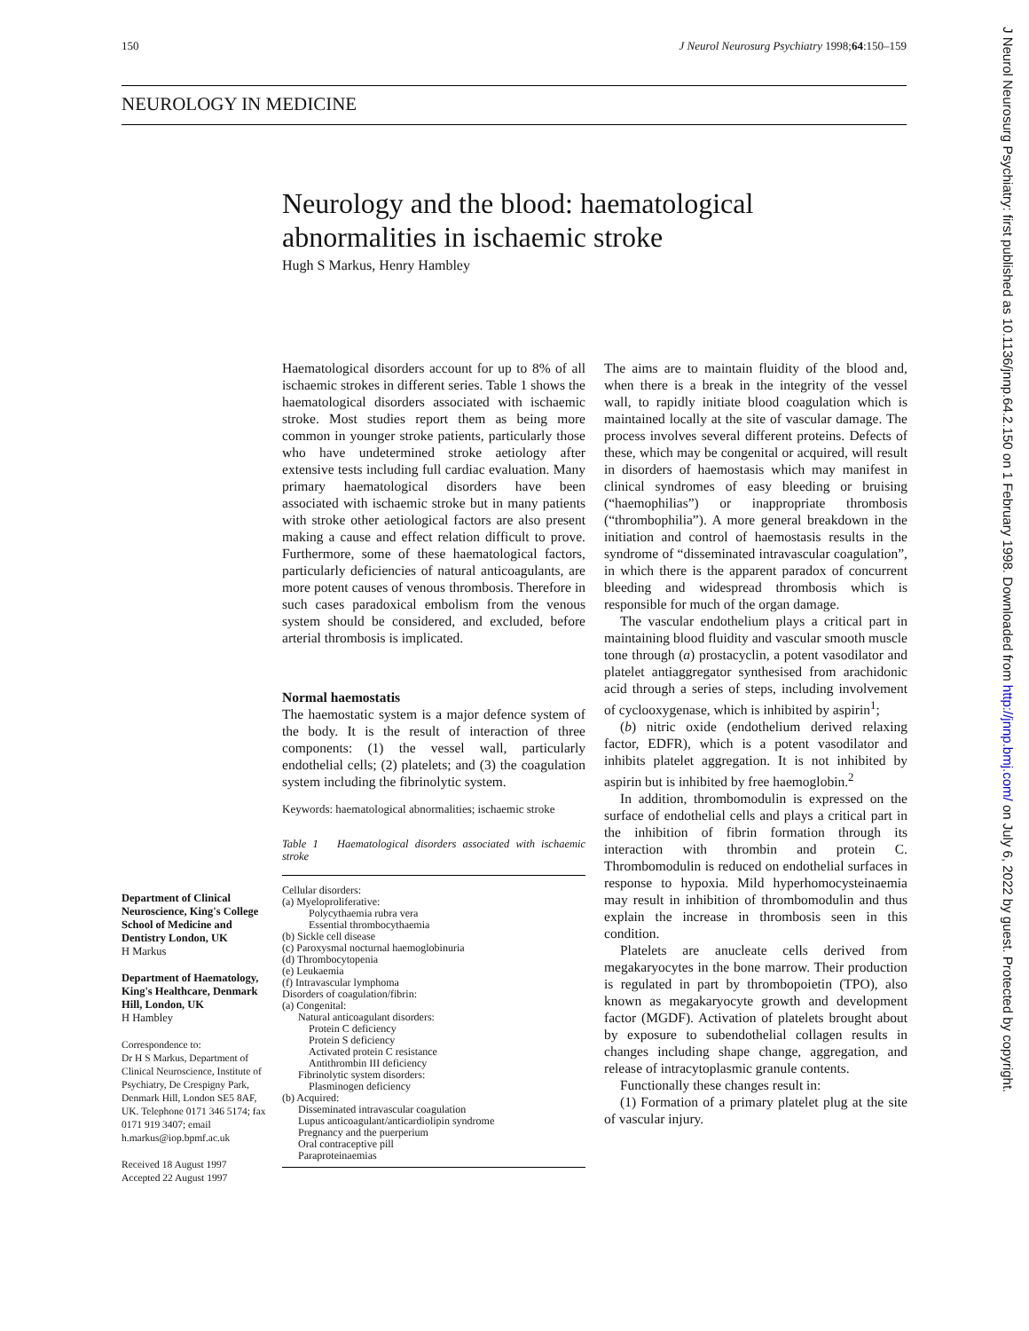150 J Neurol Neurosurg Psychiatry 1998;64:150–159
J Neurol Neurosurg Psychiatry: first published as 10.1136/jnnp.64.2.150 on 1 February 1998. Downloaded from http://jnnp.bmj.com/ on July 6, 2022 by guest. Protected by copyright.
NEUROLOGY IN MEDICINE
Neurology and the blood: haematological
abnormalities in ischaemic stroke
Hugh S Markus, Henry Hambley
Department of Clinical Neuroscience, King's College School of Medicine and Dentistry London, UK
H Markus
Department of Haematology, King's Healthcare, Denmark Hill, London, UK
H Hambley
Correspondence to:
Dr H S Markus, Department of Clinical Neuroscience, Institute of Psychiatry, De Crespigny Park, Denmark Hill, London SE5 8AF, UK. Telephone 0171 346 5174; fax 0171 919 3407; email h.markus@iop.bpmf.ac.uk
Received 18 August 1997
Accepted 22 August 1997
Haematological disorders account for up to 8% of all ischaemic strokes in different series. Table 1 shows the haematological disorders associated with ischaemic stroke. Most studies report them as being more common in younger stroke patients, particularly those who have undetermined stroke aetiology after extensive tests including full cardiac evaluation. Many primary haematological disorders have been associated with ischaemic stroke but in many patients with stroke other aetiological factors are also present making a cause and effect relation difficult to prove. Furthermore, some of these haematological factors, particularly deficiencies of natural anticoagulants, are more potent causes of venous thrombosis. Therefore in such cases paradoxical embolism from the venous system should be considered, and excluded, before arterial thrombosis is implicated.
Normal haemostatis
The haemostatic system is a major defence system of the body. It is the result of interaction of three components: (1) the vessel wall, particularly endothelial cells; (2) platelets; and (3) the coagulation system including the fibrinolytic system.
Keywords: haematological abnormalities; ischaemic stroke
Table 1 Haematological disorders associated with ischaemic stroke
| Cellular disorders: |
| (a) Myeloproliferative: |
| Polycythaemia rubra vera |
| Essential thrombocythaemia |
| (b) Sickle cell disease |
| (c) Paroxysmal nocturnal haemoglobinuria |
| (d) Thrombocytopenia |
| (e) Leukaemia |
| (f) Intravascular lymphoma |
| Disorders of coagulation/fibrin: |
| (a) Congenital: |
| Natural anticoagulant disorders: |
| Protein C deficiency |
| Protein S deficiency |
| Activated protein C resistance |
| Antithrombin III deficiency |
| Fibrinolytic system disorders: |
| Plasminogen deficiency |
| (b) Acquired: |
| Disseminated intravascular coagulation |
| Lupus anticoagulant/anticardiolipin syndrome |
| Pregnancy and the puerperium |
| Oral contraceptive pill |
| Paraproteinaemias |
The aims are to maintain fluidity of the blood and, when there is a break in the integrity of the vessel wall, to rapidly initiate blood coagulation which is maintained locally at the site of vascular damage. The process involves several different proteins. Defects of these, which may be congenital or acquired, will result in disorders of haemostasis which may manifest in clinical syndromes of easy bleeding or bruising (“haemophilias”) or inappropriate thrombosis (“thrombophilia”). A more general breakdown in the initiation and control of haemostasis results in the syndrome of “disseminated intravascular coagulation”, in which there is the apparent paradox of concurrent bleeding and widespread thrombosis which is responsible for much of the organ damage.
The vascular endothelium plays a critical part in maintaining blood fluidity and vascular smooth muscle tone through (a) prostacyclin, a potent vasodilator and platelet antiaggregator synthesised from arachidonic acid through a series of steps, including involvement of cyclooxygenase, which is inhibited by aspirin<sup>1</sup>;
(b) nitric oxide (endothelium derived relaxing factor, EDFR), which is a potent vasodilator and inhibits platelet aggregation. It is not inhibited by aspirin but is inhibited by free haemoglobin.<sup>2</sup>
In addition, thrombomodulin is expressed on the surface of endothelial cells and plays a critical part in the inhibition of fibrin formation through its interaction with thrombin and protein C. Thrombomodulin is reduced on endothelial surfaces in response to hypoxia. Mild hyperhomocysteinaemia may result in inhibition of thrombomodulin and thus explain the increase in thrombosis seen in this condition.
Platelets are anucleate cells derived from megakaryocytes in the bone marrow. Their production is regulated in part by thrombopoietin (TPO), also known as megakaryocyte growth and development factor (MGDF). Activation of platelets brought about by exposure to subendothelial collagen results in changes including shape change, aggregation, and release of intracytoplasmic granule contents.
Functionally these changes result in:
(1) Formation of a primary platelet plug at the site of vascular injury.